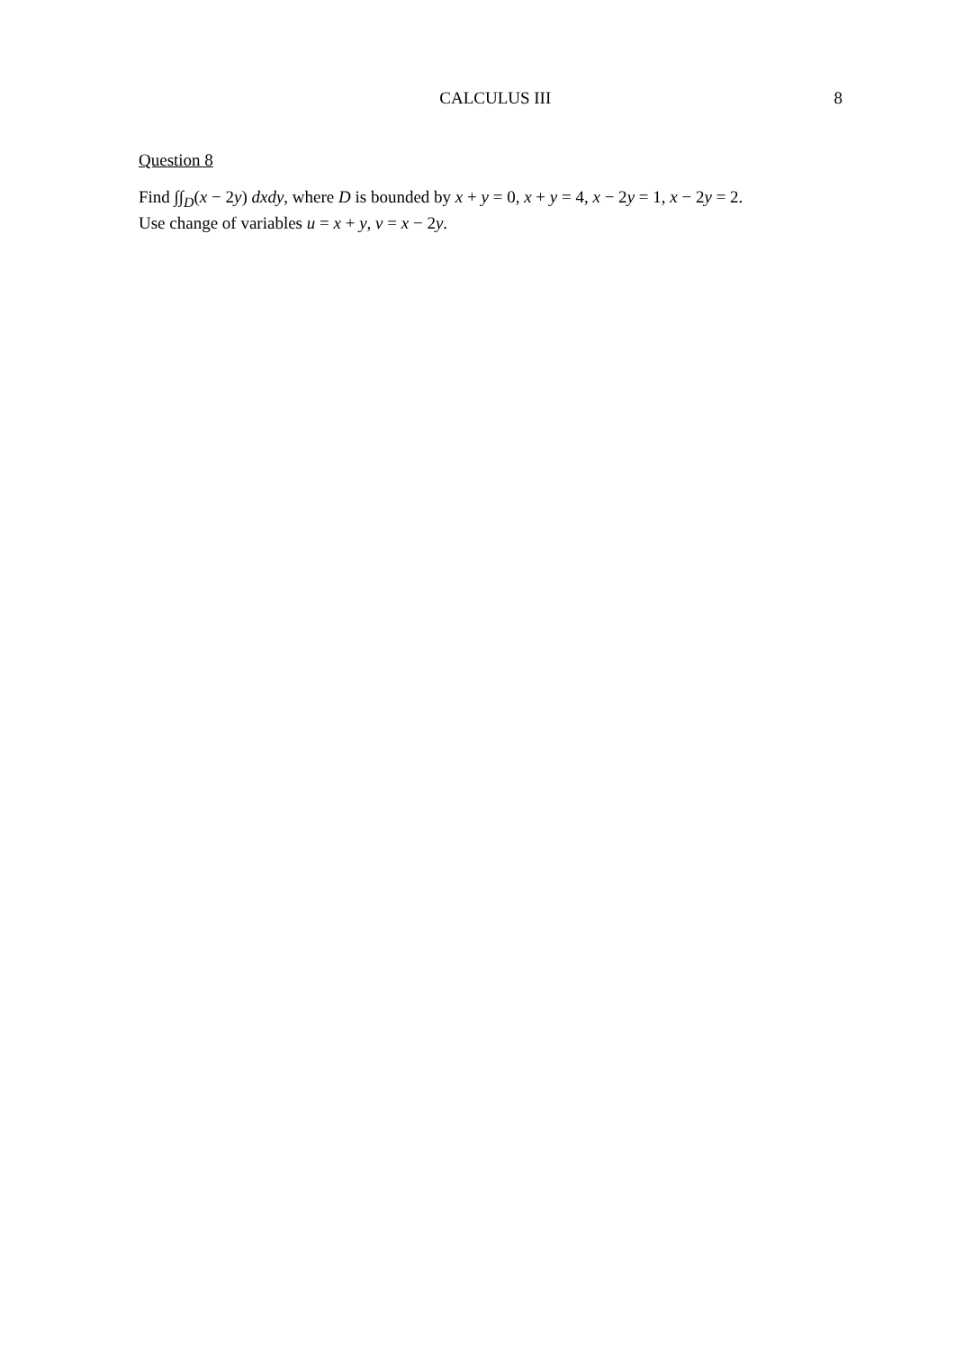CALCULUS III 8
Question 8
Find ∫∫<sub>D</sub>(x − 2y) dxdy, where D is bounded by x + y = 0, x + y = 4, x − 2y = 1, x − 2y = 2.
Use change of variables u = x + y, v = x − 2y.